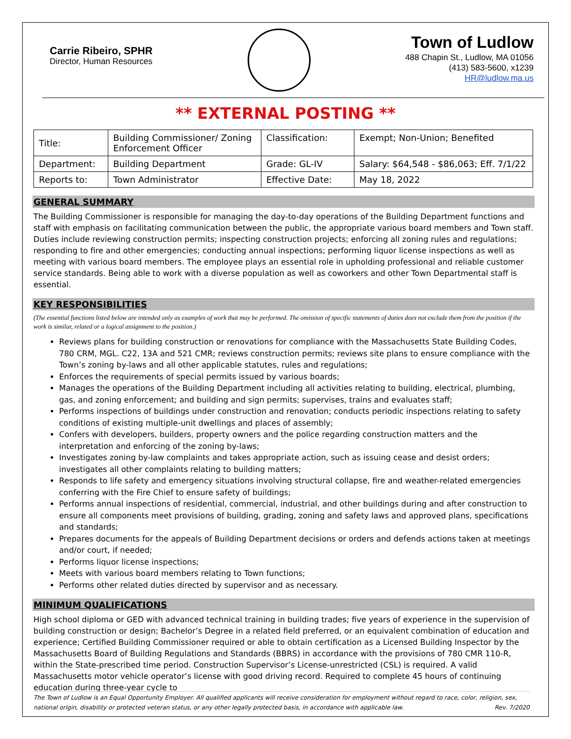Carrie Ribeiro, SPHR
Director, Human Resources
Town of Ludlow
488 Chapin St., Ludlow, MA 01056
(413) 583-5600, x1239
HR@ludlow.ma.us
** EXTERNAL POSTING **
| Title: | Building Commissioner/ Zoning Enforcement Officer | Classification: | Exempt; Non-Union; Benefited |
| Department: | Building Department | Grade: GL-IV | Salary: $64,548 - $86,063; Eff. 7/1/22 |
| Reports to: | Town Administrator | Effective Date: | May 18, 2022 |
GENERAL SUMMARY
The Building Commissioner is responsible for managing the day-to-day operations of the Building Department functions and staff with emphasis on facilitating communication between the public, the appropriate various board members and Town staff. Duties include reviewing construction permits; inspecting construction projects; enforcing all zoning rules and regulations; responding to fire and other emergencies; conducting annual inspections; performing liquor license inspections as well as meeting with various board members. The employee plays an essential role in upholding professional and reliable customer service standards. Being able to work with a diverse population as well as coworkers and other Town Departmental staff is essential.
KEY RESPONSIBILITIES
(The essential functions listed below are intended only as examples of work that may be performed. The omission of specific statements of duties does not exclude them from the position if the work is similar, related or a logical assignment to the position.)
Reviews plans for building construction or renovations for compliance with the Massachusetts State Building Codes, 780 CRM, MGL. C22, 13A and 521 CMR; reviews construction permits; reviews site plans to ensure compliance with the Town’s zoning by-laws and all other applicable statutes, rules and regulations;
Enforces the requirements of special permits issued by various boards;
Manages the operations of the Building Department including all activities relating to building, electrical, plumbing, gas, and zoning enforcement; and building and sign permits; supervises, trains and evaluates staff;
Performs inspections of buildings under construction and renovation; conducts periodic inspections relating to safety conditions of existing multiple-unit dwellings and places of assembly;
Confers with developers, builders, property owners and the police regarding construction matters and the interpretation and enforcing of the zoning by-laws;
Investigates zoning by-law complaints and takes appropriate action, such as issuing cease and desist orders; investigates all other complaints relating to building matters;
Responds to life safety and emergency situations involving structural collapse, fire and weather-related emergencies conferring with the Fire Chief to ensure safety of buildings;
Performs annual inspections of residential, commercial, industrial, and other buildings during and after construction to ensure all components meet provisions of building, grading, zoning and safety laws and approved plans, specifications and standards;
Prepares documents for the appeals of Building Department decisions or orders and defends actions taken at meetings and/or court, if needed;
Performs liquor license inspections;
Meets with various board members relating to Town functions;
Performs other related duties directed by supervisor and as necessary.
MINIMUM QUALIFICATIONS
High school diploma or GED with advanced technical training in building trades; five years of experience in the supervision of building construction or design; Bachelor’s Degree in a related field preferred, or an equivalent combination of education and experience; Certified Building Commissioner required or able to obtain certification as a Licensed Building Inspector by the Massachusetts Board of Building Regulations and Standards (BBRS) in accordance with the provisions of 780 CMR 110-R, within the State-prescribed time period. Construction Supervisor’s License-unrestricted (CSL) is required. A valid Massachusetts motor vehicle operator’s license with good driving record. Required to complete 45 hours of continuing education during three-year cycle to
The Town of Ludlow is an Equal Opportunity Employer. All qualified applicants will receive consideration for employment without regard to race, color, religion, sex, national origin, disability or protected veteran status, or any other legally protected basis, in accordance with applicable law. Rev. 7/2020